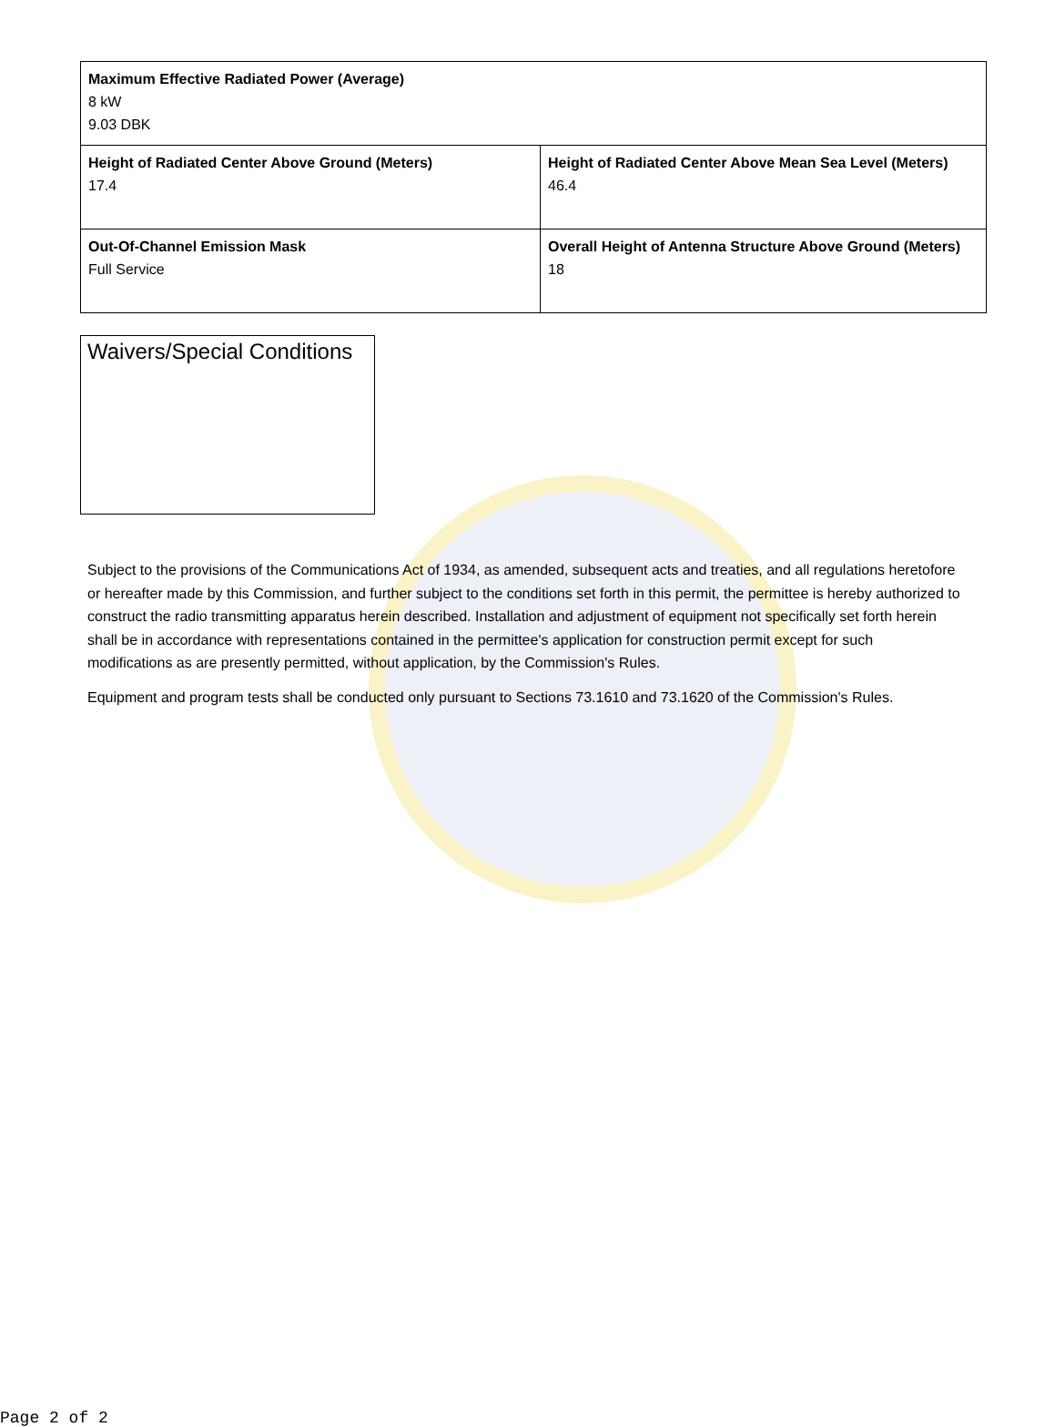| Maximum Effective Radiated Power (Average) 8 kW 9.03 DBK | |
| Height of Radiated Center Above Ground (Meters) 17.4 | Height of Radiated Center Above Mean Sea Level (Meters) 46.4 |
| Out-Of-Channel Emission Mask Full Service | Overall Height of Antenna Structure Above Ground (Meters) 18 |
Waivers/Special Conditions
Subject to the provisions of the Communications Act of 1934, as amended, subsequent acts and treaties, and all regulations heretofore or hereafter made by this Commission, and further subject to the conditions set forth in this permit, the permittee is hereby authorized to construct the radio transmitting apparatus herein described. Installation and adjustment of equipment not specifically set forth herein shall be in accordance with representations contained in the permittee's application for construction permit except for such modifications as are presently permitted, without application, by the Commission's Rules.
Equipment and program tests shall be conducted only pursuant to Sections 73.1610 and 73.1620 of the Commission's Rules.
Page 2 of 2